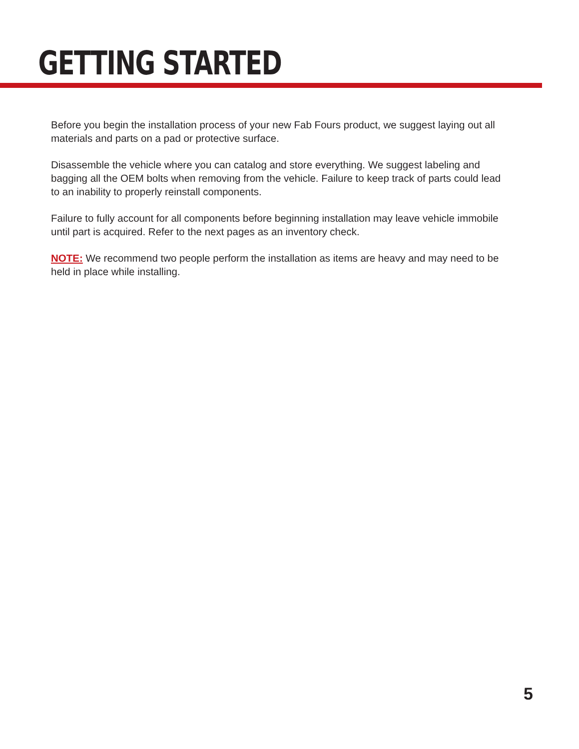GETTING STARTED
Before you begin the installation process of your new Fab Fours product, we suggest laying out all materials and parts on a pad or protective surface.
Disassemble the vehicle where you can catalog and store everything. We suggest labeling and bagging all the OEM bolts when removing from the vehicle. Failure to keep track of parts could lead to an inability to properly reinstall components.
Failure to fully account for all components before beginning installation may leave vehicle immobile until part is acquired. Refer to the next pages as an inventory check.
NOTE: We recommend two people perform the installation as items are heavy and may need to be held in place while installing.
5